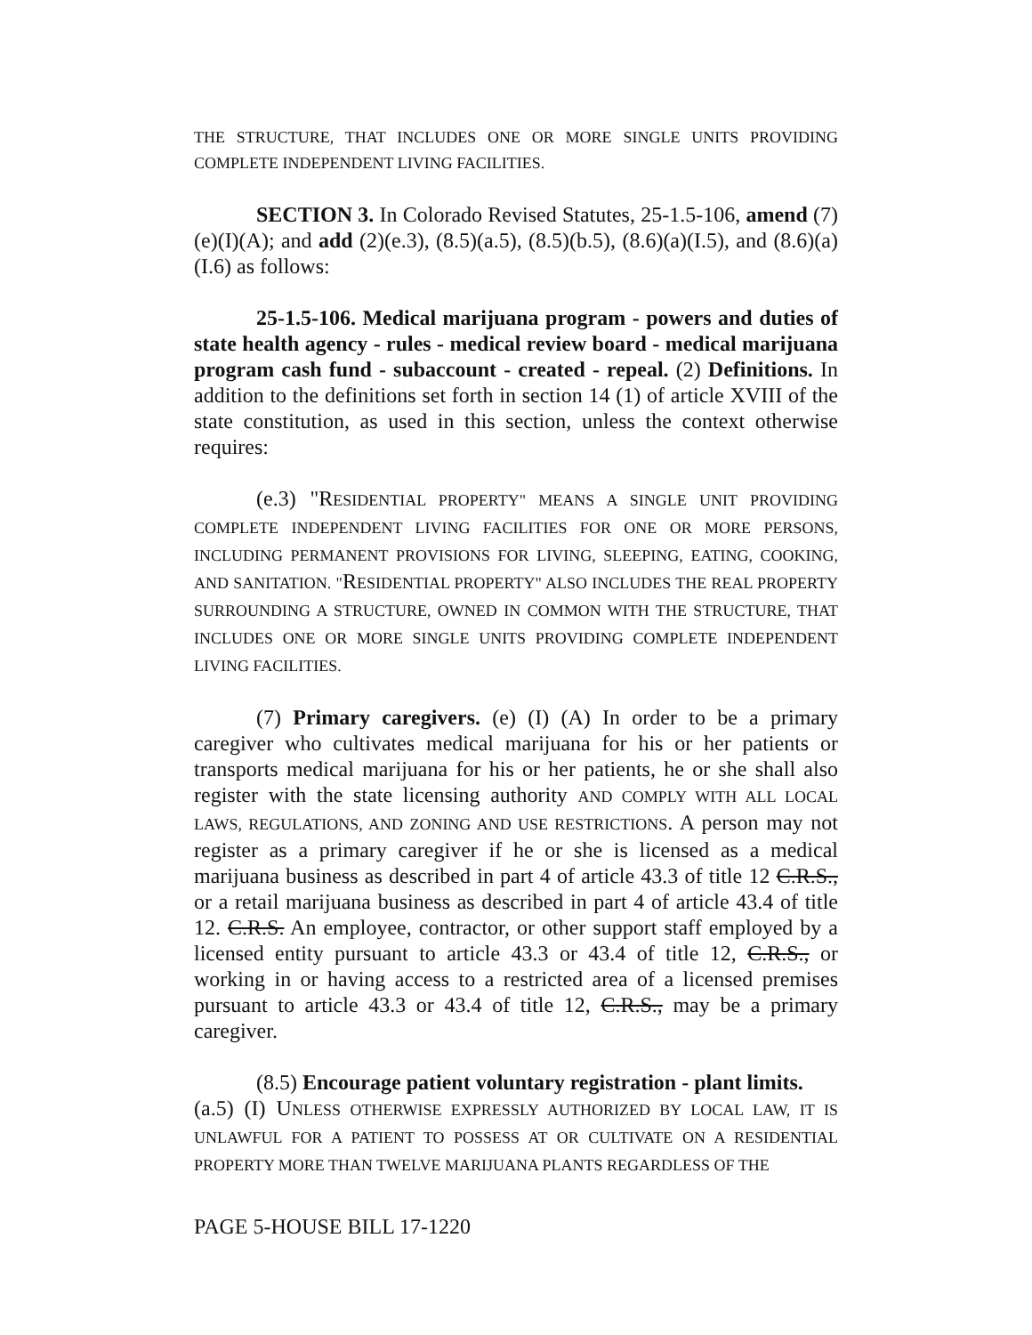THE STRUCTURE, THAT INCLUDES ONE OR MORE SINGLE UNITS PROVIDING COMPLETE INDEPENDENT LIVING FACILITIES.
SECTION 3. In Colorado Revised Statutes, 25-1.5-106, amend (7)(e)(I)(A); and add (2)(e.3), (8.5)(a.5), (8.5)(b.5), (8.6)(a)(I.5), and (8.6)(a)(I.6) as follows:
25-1.5-106. Medical marijuana program - powers and duties of state health agency - rules - medical review board - medical marijuana program cash fund - subaccount - created - repeal. (2) Definitions. In addition to the definitions set forth in section 14 (1) of article XVIII of the state constitution, as used in this section, unless the context otherwise requires:
(e.3) "RESIDENTIAL PROPERTY" MEANS A SINGLE UNIT PROVIDING COMPLETE INDEPENDENT LIVING FACILITIES FOR ONE OR MORE PERSONS, INCLUDING PERMANENT PROVISIONS FOR LIVING, SLEEPING, EATING, COOKING, AND SANITATION. "RESIDENTIAL PROPERTY" ALSO INCLUDES THE REAL PROPERTY SURROUNDING A STRUCTURE, OWNED IN COMMON WITH THE STRUCTURE, THAT INCLUDES ONE OR MORE SINGLE UNITS PROVIDING COMPLETE INDEPENDENT LIVING FACILITIES.
(7) Primary caregivers. (e) (I) (A) In order to be a primary caregiver who cultivates medical marijuana for his or her patients or transports medical marijuana for his or her patients, he or she shall also register with the state licensing authority AND COMPLY WITH ALL LOCAL LAWS, REGULATIONS, AND ZONING AND USE RESTRICTIONS. A person may not register as a primary caregiver if he or she is licensed as a medical marijuana business as described in part 4 of article 43.3 of title 12 C.R.S., or a retail marijuana business as described in part 4 of article 43.4 of title 12. C.R.S. An employee, contractor, or other support staff employed by a licensed entity pursuant to article 43.3 or 43.4 of title 12, C.R.S., or working in or having access to a restricted area of a licensed premises pursuant to article 43.3 or 43.4 of title 12, C.R.S., may be a primary caregiver.
(8.5) Encourage patient voluntary registration - plant limits.
(a.5) (I) UNLESS OTHERWISE EXPRESSLY AUTHORIZED BY LOCAL LAW, IT IS UNLAWFUL FOR A PATIENT TO POSSESS AT OR CULTIVATE ON A RESIDENTIAL PROPERTY MORE THAN TWELVE MARIJUANA PLANTS REGARDLESS OF THE
PAGE 5-HOUSE BILL 17-1220